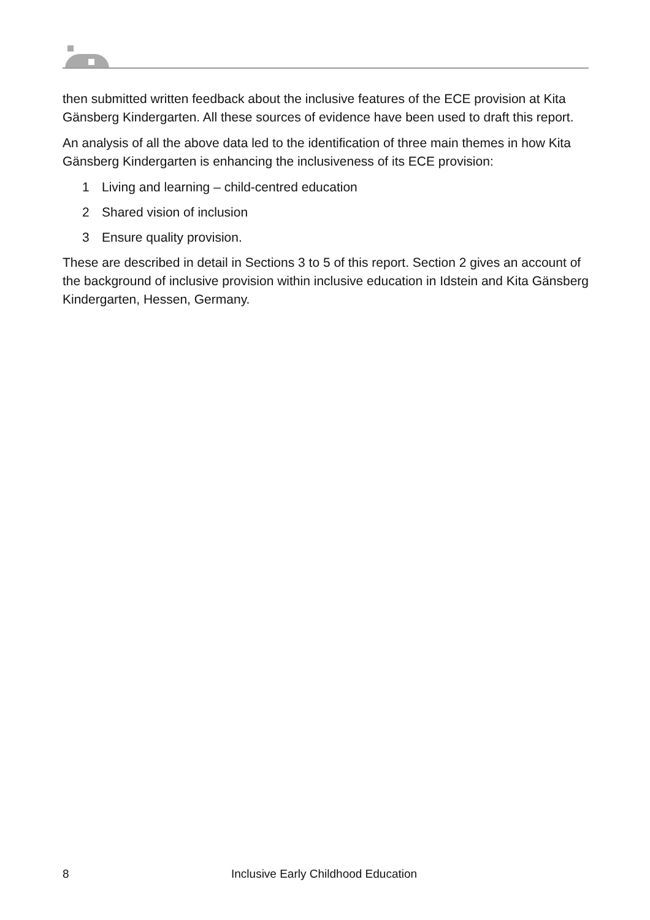then submitted written feedback about the inclusive features of the ECE provision at Kita Gänsberg Kindergarten. All these sources of evidence have been used to draft this report.
An analysis of all the above data led to the identification of three main themes in how Kita Gänsberg Kindergarten is enhancing the inclusiveness of its ECE provision:
1 Living and learning – child-centred education
2 Shared vision of inclusion
3 Ensure quality provision.
These are described in detail in Sections 3 to 5 of this report. Section 2 gives an account of the background of inclusive provision within inclusive education in Idstein and Kita Gänsberg Kindergarten, Hessen, Germany.
8 Inclusive Early Childhood Education